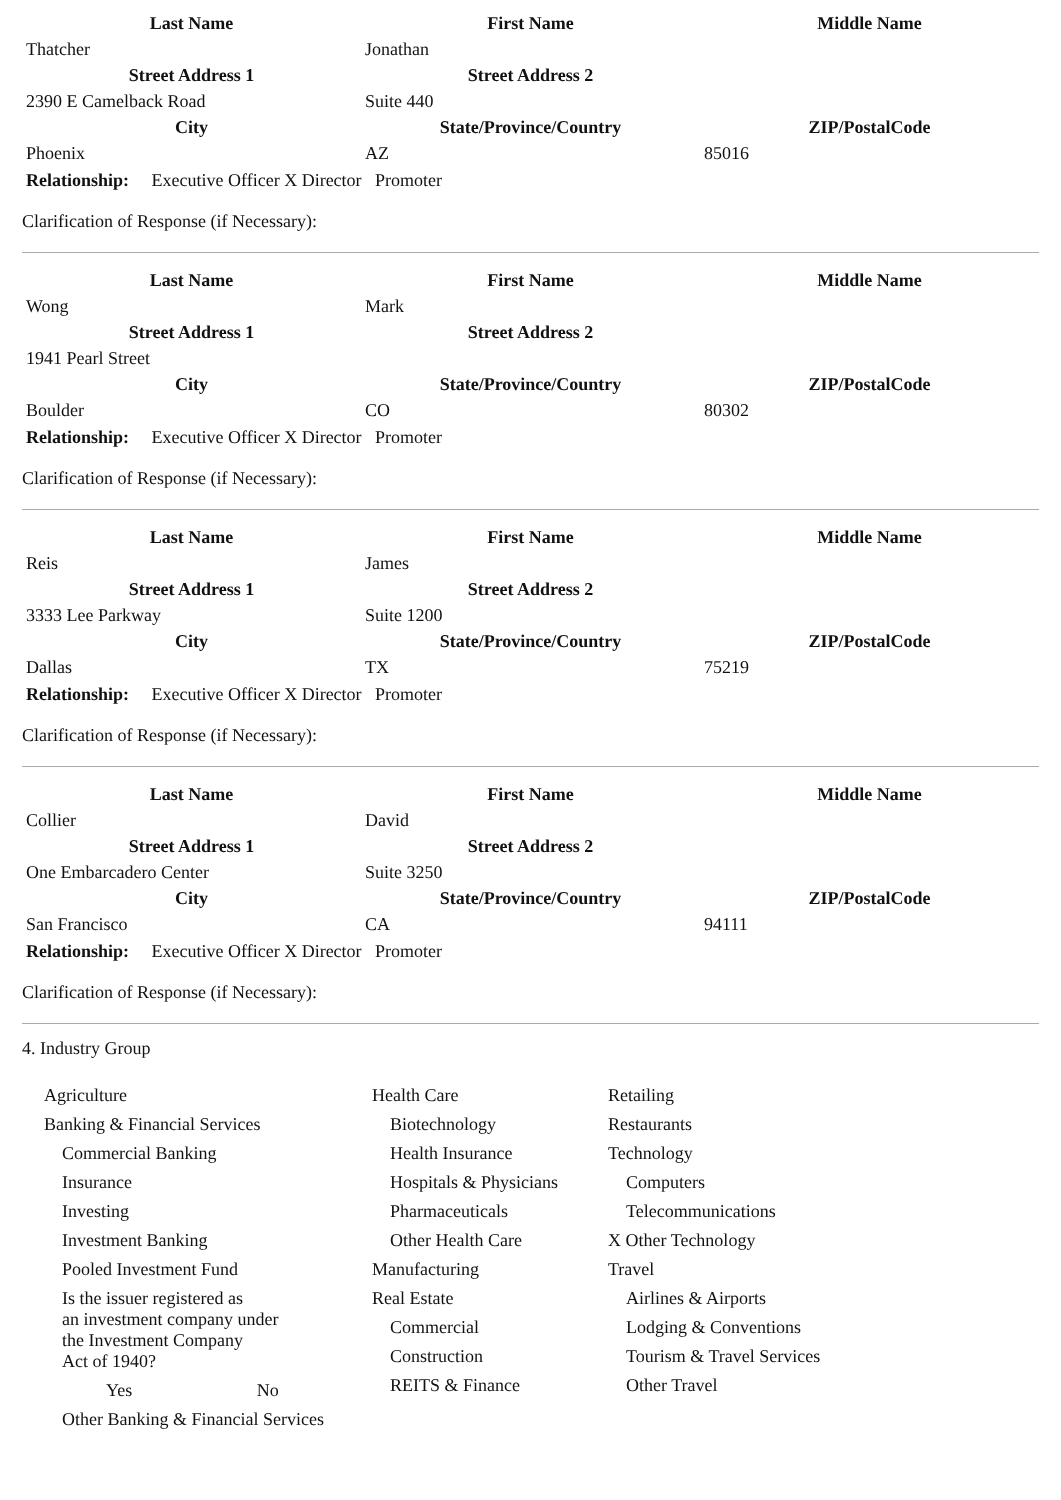| Last Name | First Name | Middle Name |
| --- | --- | --- |
| Thatcher | Jonathan | |
| Street Address 1 | Street Address 2 | |
| 2390 E Camelback Road | Suite 440 | |
| City | State/Province/Country | ZIP/PostalCode |
| Phoenix | AZ | 85016 |
Relationship: Executive Officer X Director Promoter
Clarification of Response (if Necessary):
| Last Name | First Name | Middle Name |
| --- | --- | --- |
| Wong | Mark | |
| Street Address 1 | Street Address 2 | |
| 1941 Pearl Street | | |
| City | State/Province/Country | ZIP/PostalCode |
| Boulder | CO | 80302 |
Relationship: Executive Officer X Director Promoter
Clarification of Response (if Necessary):
| Last Name | First Name | Middle Name |
| --- | --- | --- |
| Reis | James | |
| Street Address 1 | Street Address 2 | |
| 3333 Lee Parkway | Suite 1200 | |
| City | State/Province/Country | ZIP/PostalCode |
| Dallas | TX | 75219 |
Relationship: Executive Officer X Director Promoter
Clarification of Response (if Necessary):
| Last Name | First Name | Middle Name |
| --- | --- | --- |
| Collier | David | |
| Street Address 1 | Street Address 2 | |
| One Embarcadero Center | Suite 3250 | |
| City | State/Province/Country | ZIP/PostalCode |
| San Francisco | CA | 94111 |
Relationship: Executive Officer X Director Promoter
Clarification of Response (if Necessary):
4. Industry Group
Agriculture
Banking & Financial Services
Commercial Banking
Insurance
Investing
Investment Banking
Pooled Investment Fund
Is the issuer registered as
an investment company under
the Investment Company
Act of 1940?
Yes No
Other Banking & Financial Services
Health Care
Biotechnology
Health Insurance
Hospitals & Physicians
Pharmaceuticals
Other Health Care
Manufacturing
Real Estate
Commercial
Construction
REITS & Finance
Retailing
Restaurants
Technology
Computers
Telecommunications
X Other Technology
Travel
Airlines & Airports
Lodging & Conventions
Tourism & Travel Services
Other Travel